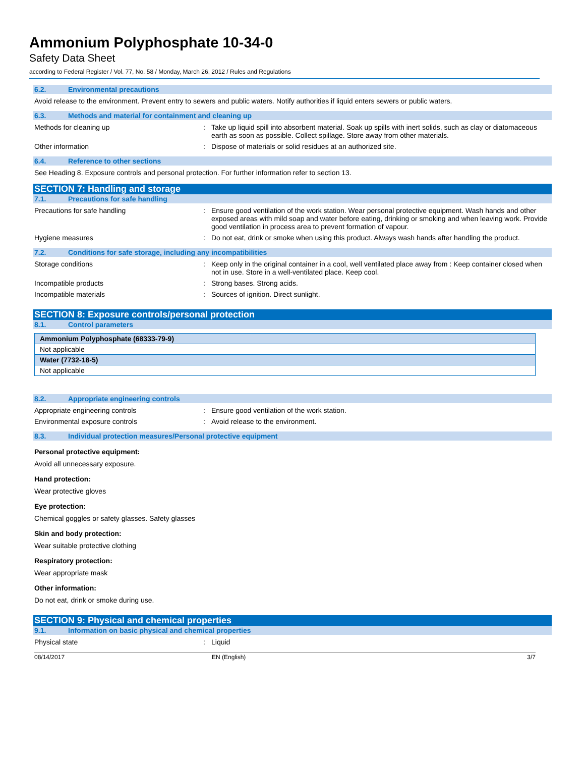Ammonium Polyphosphate 10-34-0
Safety Data Sheet
according to Federal Register / Vol. 77, No. 58 / Monday, March 26, 2012 / Rules and Regulations
6.2. Environmental precautions
Avoid release to the environment. Prevent entry to sewers and public waters. Notify authorities if liquid enters sewers or public waters.
6.3. Methods and material for containment and cleaning up
Methods for cleaning up : Take up liquid spill into absorbent material. Soak up spills with inert solids, such as clay or diatomaceous earth as soon as possible. Collect spillage. Store away from other materials.
Other information : Dispose of materials or solid residues at an authorized site.
6.4. Reference to other sections
See Heading 8. Exposure controls and personal protection. For further information refer to section 13.
SECTION 7: Handling and storage
7.1. Precautions for safe handling
Precautions for safe handling : Ensure good ventilation of the work station. Wear personal protective equipment. Wash hands and other exposed areas with mild soap and water before eating, drinking or smoking and when leaving work. Provide good ventilation in process area to prevent formation of vapour.
Hygiene measures : Do not eat, drink or smoke when using this product. Always wash hands after handling the product.
7.2. Conditions for safe storage, including any incompatibilities
Storage conditions : Keep only in the original container in a cool, well ventilated place away from : Keep container closed when not in use. Store in a well-ventilated place. Keep cool.
Incompatible products : Strong bases. Strong acids.
Incompatible materials : Sources of ignition. Direct sunlight.
SECTION 8: Exposure controls/personal protection
8.1. Control parameters
| Ammonium Polyphosphate (68333-79-9) |
| Not applicable |
| Water (7732-18-5) |
| Not applicable |
8.2. Appropriate engineering controls
Appropriate engineering controls : Ensure good ventilation of the work station.
Environmental exposure controls : Avoid release to the environment.
8.3. Individual protection measures/Personal protective equipment
Personal protective equipment:
Avoid all unnecessary exposure.
Hand protection:
Wear protective gloves
Eye protection:
Chemical goggles or safety glasses. Safety glasses
Skin and body protection:
Wear suitable protective clothing
Respiratory protection:
Wear appropriate mask
Other information:
Do not eat, drink or smoke during use.
SECTION 9: Physical and chemical properties
9.1. Information on basic physical and chemical properties
Physical state : Liquid
08/14/2017 EN (English) 3/7